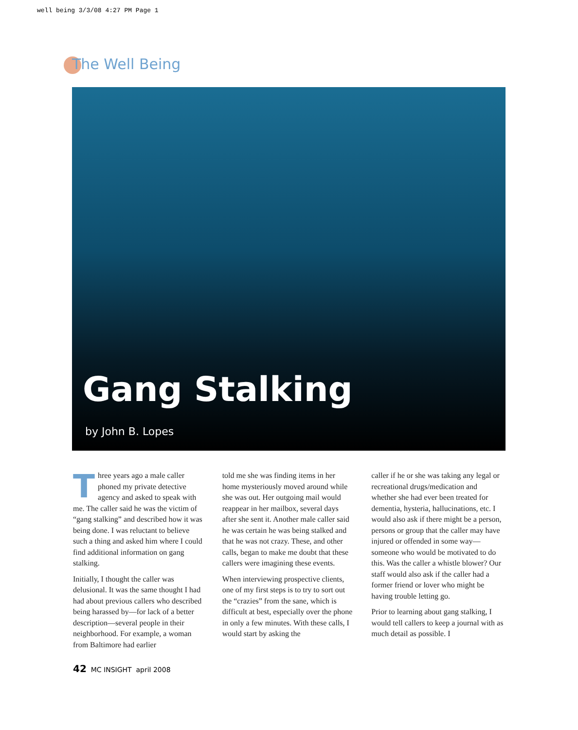well being 3/3/08 4:27 PM Page 1
The Well Being
Gang Stalking
by John B. Lopes
Three years ago a male caller phoned my private detective agency and asked to speak with me. The caller said he was the victim of “gang stalking” and described how it was being done. I was reluctant to believe such a thing and asked him where I could find additional information on gang stalking.
Initially, I thought the caller was delusional. It was the same thought I had had about previous callers who described being harassed by—for lack of a better description—several people in their neighborhood. For example, a woman from Baltimore had earlier
told me she was finding items in her home mysteriously moved around while she was out. Her outgoing mail would reappear in her mailbox, several days after she sent it. Another male caller said he was certain he was being stalked and that he was not crazy. These, and other calls, began to make me doubt that these callers were imagining these events.
When interviewing prospective clients, one of my first steps is to try to sort out the “crazies” from the sane, which is difficult at best, especially over the phone in only a few minutes. With these calls, I would start by asking the
caller if he or she was taking any legal or recreational drugs/medication and whether she had ever been treated for dementia, hysteria, hallucinations, etc. I would also ask if there might be a person, persons or group that the caller may have injured or offended in some way—someone who would be motivated to do this. Was the caller a whistle blower? Our staff would also ask if the caller had a former friend or lover who might be having trouble letting go.
Prior to learning about gang stalking, I would tell callers to keep a journal with as much detail as possible. I
42 MC INSIGHT april 2008